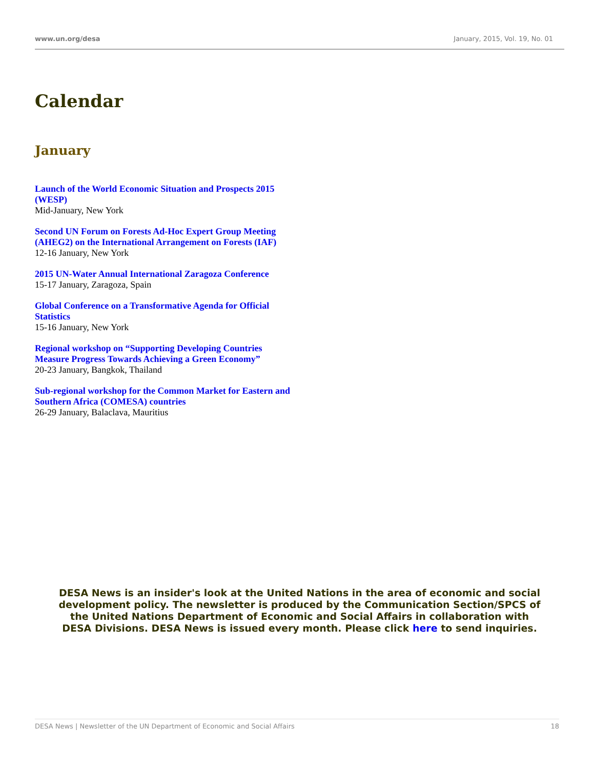www.un.org/desa January, 2015, Vol. 19, No. 01
Calendar
January
Launch of the World Economic Situation and Prospects 2015 (WESP)
Mid-January, New York
Second UN Forum on Forests Ad-Hoc Expert Group Meeting (AHEG2) on the International Arrangement on Forests (IAF)
12-16 January, New York
2015 UN-Water Annual International Zaragoza Conference
15-17 January, Zaragoza, Spain
Global Conference on a Transformative Agenda for Official Statistics
15-16 January, New York
Regional workshop on “Supporting Developing Countries Measure Progress Towards Achieving a Green Economy”
20-23 January, Bangkok, Thailand
Sub-regional workshop for the Common Market for Eastern and Southern Africa (COMESA) countries
26-29 January, Balaclava, Mauritius
DESA News is an insider's look at the United Nations in the area of economic and social development policy. The newsletter is produced by the Communication Section/SPCS of the United Nations Department of Economic and Social Affairs in collaboration with DESA Divisions. DESA News is issued every month. Please click here to send inquiries.
DESA News | Newsletter of the UN Department of Economic and Social Affairs 18